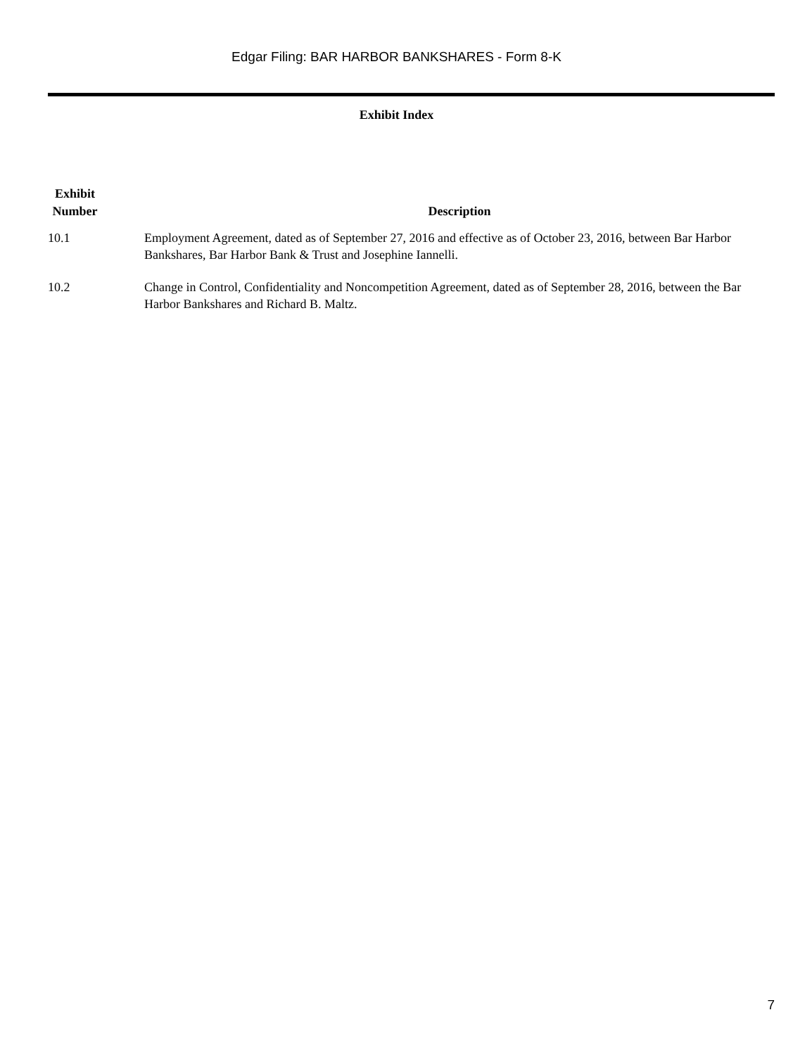Edgar Filing: BAR HARBOR BANKSHARES - Form 8-K
Exhibit Index
| Exhibit Number | | Description |
| --- | --- | --- |
| 10.1 | | Employment Agreement, dated as of September 27, 2016 and effective as of October 23, 2016, between Bar Harbor Bankshares, Bar Harbor Bank & Trust and Josephine Iannelli. |
| 10.2 | | Change in Control, Confidentiality and Noncompetition Agreement, dated as of September 28, 2016, between the Bar Harbor Bankshares and Richard B. Maltz. |
7